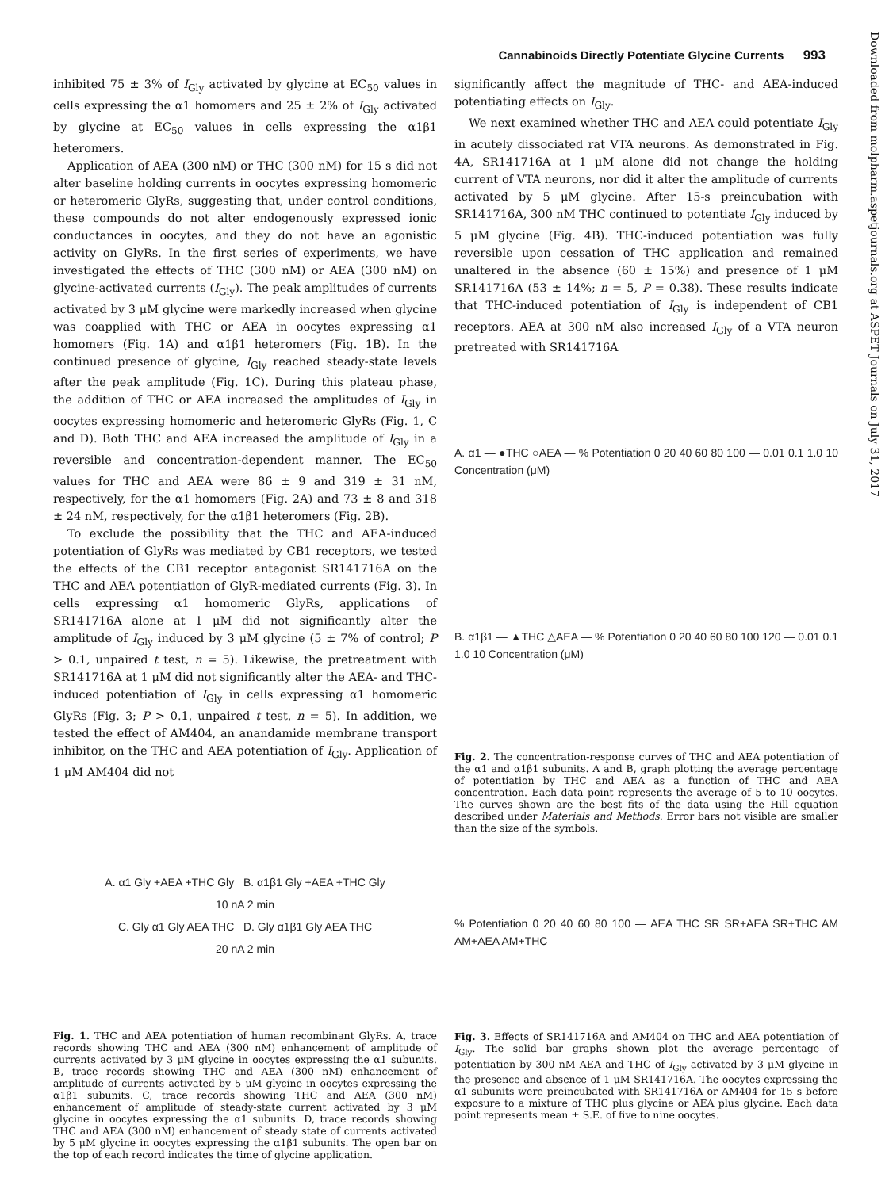Cannabinoids Directly Potentiate Glycine Currents 993
inhibited 75 ± 3% of I<sub>Gly</sub> activated by glycine at EC<sub>50</sub> values in cells expressing the α1 homomers and 25 ± 2% of I<sub>Gly</sub> activated by glycine at EC<sub>50</sub> values in cells expressing the α1β1 heteromers.
Application of AEA (300 nM) or THC (300 nM) for 15 s did not alter baseline holding currents in oocytes expressing homomeric or heteromeric GlyRs, suggesting that, under control conditions, these compounds do not alter endogenously expressed ionic conductances in oocytes, and they do not have an agonistic activity on GlyRs. In the first series of experiments, we have investigated the effects of THC (300 nM) or AEA (300 nM) on glycine-activated currents (I<sub>Gly</sub>). The peak amplitudes of currents activated by 3 μM glycine were markedly increased when glycine was coapplied with THC or AEA in oocytes expressing α1 homomers (Fig. 1A) and α1β1 heteromers (Fig. 1B). In the continued presence of glycine, I<sub>Gly</sub> reached steady-state levels after the peak amplitude (Fig. 1C). During this plateau phase, the addition of THC or AEA increased the amplitudes of I<sub>Gly</sub> in oocytes expressing homomeric and heteromeric GlyRs (Fig. 1, C and D). Both THC and AEA increased the amplitude of I<sub>Gly</sub> in a reversible and concentration-dependent manner. The EC<sub>50</sub> values for THC and AEA were 86 ± 9 and 319 ± 31 nM, respectively, for the α1 homomers (Fig. 2A) and 73 ± 8 and 318 ± 24 nM, respectively, for the α1β1 heteromers (Fig. 2B).
To exclude the possibility that the THC and AEA-induced potentiation of GlyRs was mediated by CB1 receptors, we tested the effects of the CB1 receptor antagonist SR141716A on the THC and AEA potentiation of GlyR-mediated currents (Fig. 3). In cells expressing α1 homomeric GlyRs, applications of SR141716A alone at 1 μM did not significantly alter the amplitude of I<sub>Gly</sub> induced by 3 μM glycine (5 ± 7% of control; P > 0.1, unpaired t test, n = 5). Likewise, the pretreatment with SR141716A at 1 μM did not significantly alter the AEA- and THC-induced potentiation of I<sub>Gly</sub> in cells expressing α1 homomeric GlyRs (Fig. 3; P > 0.1, unpaired t test, n = 5). In addition, we tested the effect of AM404, an anandamide membrane transport inhibitor, on the THC and AEA potentiation of I<sub>Gly</sub>. Application of 1 μM AM404 did not
A. α1 Gly +AEA +THC Gly B. α1β1 Gly +AEA +THC Gly
10 nA 2 min
C. Gly α1 Gly AEA THC D. Gly α1β1 Gly AEA THC
20 nA 2 min
Fig. 1. THC and AEA potentiation of human recombinant GlyRs. A, trace records showing THC and AEA (300 nM) enhancement of amplitude of currents activated by 3 μM glycine in oocytes expressing the α1 subunits. B, trace records showing THC and AEA (300 nM) enhancement of amplitude of currents activated by 5 μM glycine in oocytes expressing the α1β1 subunits. C, trace records showing THC and AEA (300 nM) enhancement of amplitude of steady-state current activated by 3 μM glycine in oocytes expressing the α1 subunits. D, trace records showing THC and AEA (300 nM) enhancement of steady state of currents activated by 5 μM glycine in oocytes expressing the α1β1 subunits. The open bar on the top of each record indicates the time of glycine application.
significantly affect the magnitude of THC- and AEA-induced potentiating effects on I<sub>Gly</sub>.
We next examined whether THC and AEA could potentiate I<sub>Gly</sub> in acutely dissociated rat VTA neurons. As demonstrated in Fig. 4A, SR141716A at 1 μM alone did not change the holding current of VTA neurons, nor did it alter the amplitude of currents activated by 5 μM glycine. After 15-s preincubation with SR141716A, 300 nM THC continued to potentiate I<sub>Gly</sub> induced by 5 μM glycine (Fig. 4B). THC-induced potentiation was fully reversible upon cessation of THC application and remained unaltered in the absence (60 ± 15%) and presence of 1 μM SR141716A (53 ± 14%; n = 5, P = 0.38). These results indicate that THC-induced potentiation of I<sub>Gly</sub> is independent of CB1 receptors. AEA at 300 nM also increased I<sub>Gly</sub> of a VTA neuron pretreated with SR141716A
A. α1 — ●THC ○AEA — % Potentiation 0 20 40 60 80 100 — 0.01 0.1 1.0 10 Concentration (μM)
B. α1β1 — ▲THC △AEA — % Potentiation 0 20 40 60 80 100 120 — 0.01 0.1 1.0 10 Concentration (μM)
Fig. 2. The concentration-response curves of THC and AEA potentiation of the α1 and α1β1 subunits. A and B, graph plotting the average percentage of potentiation by THC and AEA as a function of THC and AEA concentration. Each data point represents the average of 5 to 10 oocytes. The curves shown are the best fits of the data using the Hill equation described under Materials and Methods. Error bars not visible are smaller than the size of the symbols.
% Potentiation 0 20 40 60 80 100 — AEA THC SR SR+AEA SR+THC AM AM+AEA AM+THC
Fig. 3. Effects of SR141716A and AM404 on THC and AEA potentiation of I<sub>Gly</sub>. The solid bar graphs shown plot the average percentage of potentiation by 300 nM AEA and THC of I<sub>Gly</sub> activated by 3 μM glycine in the presence and absence of 1 μM SR141716A. The oocytes expressing the α1 subunits were preincubated with SR141716A or AM404 for 15 s before exposure to a mixture of THC plus glycine or AEA plus glycine. Each data point represents mean ± S.E. of five to nine oocytes.
Downloaded from molpharm.aspetjournals.org at ASPET Journals on July 31, 2017